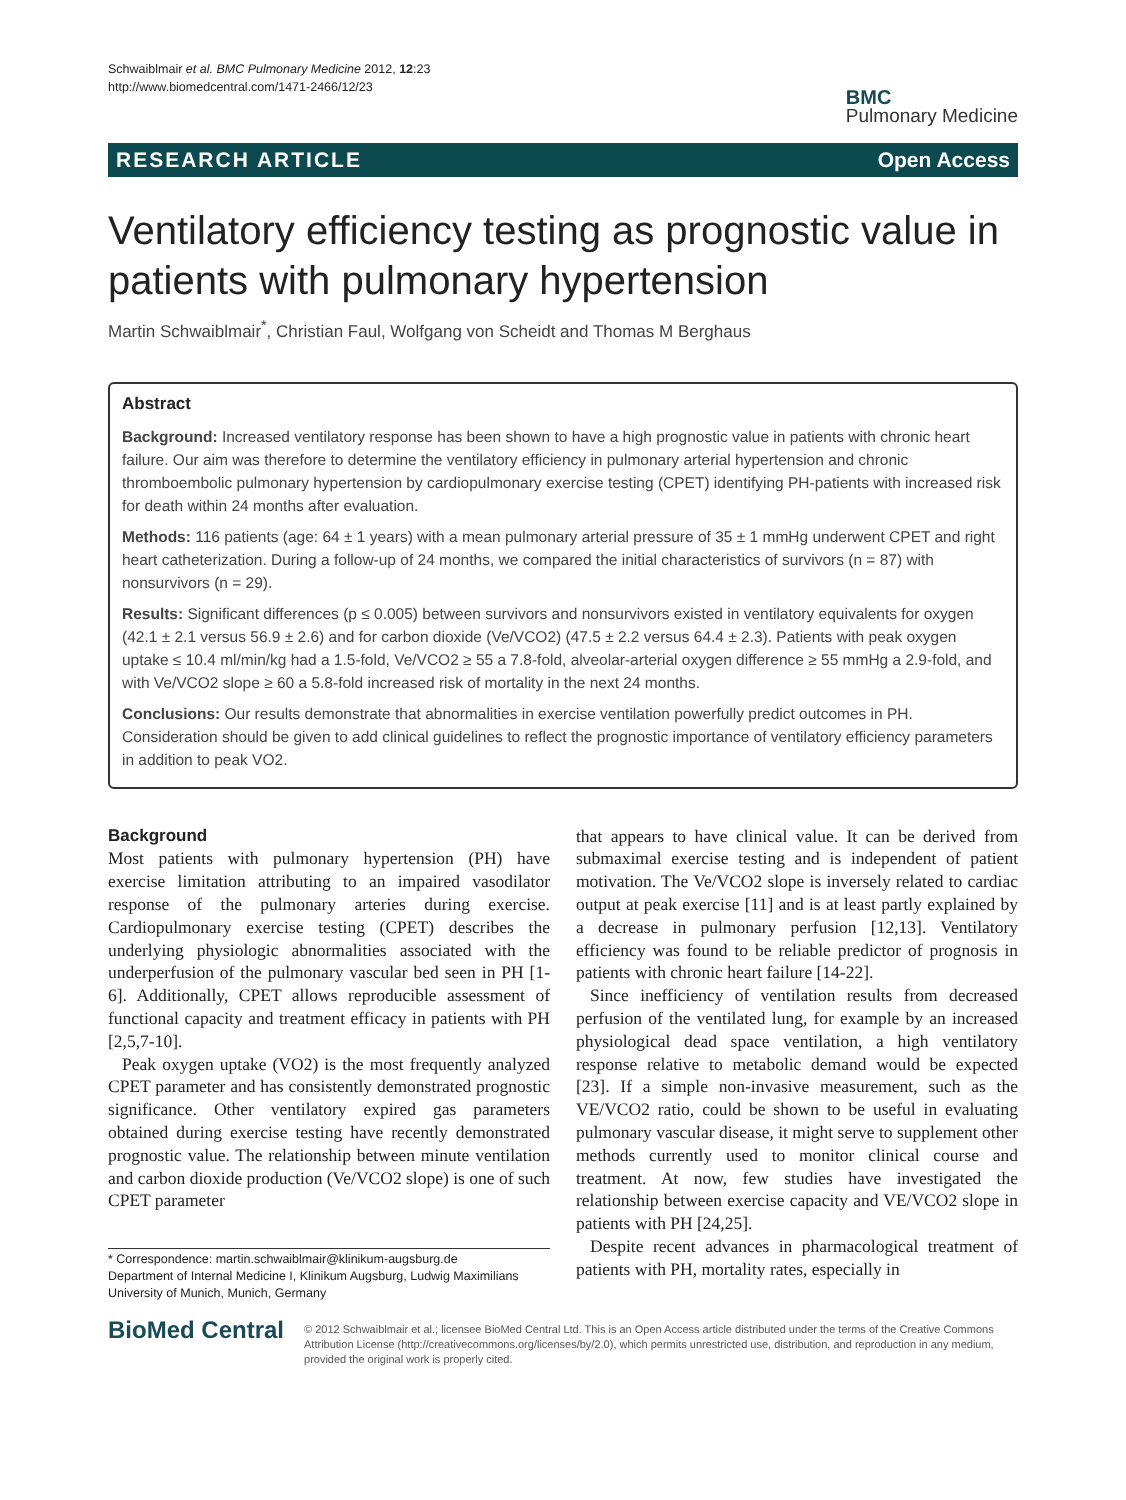Schwaiblmair et al. BMC Pulmonary Medicine 2012, 12:23
http://www.biomedcentral.com/1471-2466/12/23
BMC
Pulmonary Medicine
RESEARCH ARTICLE Open Access
Ventilatory efficiency testing as prognostic value in patients with pulmonary hypertension
Martin Schwaiblmair<sup>*</sup>, Christian Faul, Wolfgang von Scheidt and Thomas M Berghaus
Abstract
Background: Increased ventilatory response has been shown to have a high prognostic value in patients with chronic heart failure. Our aim was therefore to determine the ventilatory efficiency in pulmonary arterial hypertension and chronic thromboembolic pulmonary hypertension by cardiopulmonary exercise testing (CPET) identifying PH-patients with increased risk for death within 24 months after evaluation.
Methods: 116 patients (age: 64 ± 1 years) with a mean pulmonary arterial pressure of 35 ± 1 mmHg underwent CPET and right heart catheterization. During a follow-up of 24 months, we compared the initial characteristics of survivors (n = 87) with nonsurvivors (n = 29).
Results: Significant differences (p ≤ 0.005) between survivors and nonsurvivors existed in ventilatory equivalents for oxygen (42.1 ± 2.1 versus 56.9 ± 2.6) and for carbon dioxide (Ve/VCO2) (47.5 ± 2.2 versus 64.4 ± 2.3). Patients with peak oxygen uptake ≤ 10.4 ml/min/kg had a 1.5-fold, Ve/VCO2 ≥ 55 a 7.8-fold, alveolar-arterial oxygen difference ≥ 55 mmHg a 2.9-fold, and with Ve/VCO2 slope ≥ 60 a 5.8-fold increased risk of mortality in the next 24 months.
Conclusions: Our results demonstrate that abnormalities in exercise ventilation powerfully predict outcomes in PH. Consideration should be given to add clinical guidelines to reflect the prognostic importance of ventilatory efficiency parameters in addition to peak VO2.
Background
Most patients with pulmonary hypertension (PH) have exercise limitation attributing to an impaired vasodilator response of the pulmonary arteries during exercise. Cardiopulmonary exercise testing (CPET) describes the underlying physiologic abnormalities associated with the underperfusion of the pulmonary vascular bed seen in PH [1-6]. Additionally, CPET allows reproducible assessment of functional capacity and treatment efficacy in patients with PH [2,5,7-10].
Peak oxygen uptake (VO2) is the most frequently analyzed CPET parameter and has consistently demonstrated prognostic significance. Other ventilatory expired gas parameters obtained during exercise testing have recently demonstrated prognostic value. The relationship between minute ventilation and carbon dioxide production (Ve/VCO2 slope) is one of such CPET parameter
* Correspondence: martin.schwaiblmair@klinikum-augsburg.de
Department of Internal Medicine I, Klinikum Augsburg, Ludwig Maximilians University of Munich, Munich, Germany
that appears to have clinical value. It can be derived from submaximal exercise testing and is independent of patient motivation. The Ve/VCO2 slope is inversely related to cardiac output at peak exercise [11] and is at least partly explained by a decrease in pulmonary perfusion [12,13]. Ventilatory efficiency was found to be reliable predictor of prognosis in patients with chronic heart failure [14-22].
Since inefficiency of ventilation results from decreased perfusion of the ventilated lung, for example by an increased physiological dead space ventilation, a high ventilatory response relative to metabolic demand would be expected [23]. If a simple non-invasive measurement, such as the VE/VCO2 ratio, could be shown to be useful in evaluating pulmonary vascular disease, it might serve to supplement other methods currently used to monitor clinical course and treatment. At now, few studies have investigated the relationship between exercise capacity and VE/VCO2 slope in patients with PH [24,25].
Despite recent advances in pharmacological treatment of patients with PH, mortality rates, especially in
BioMed Central
© 2012 Schwaiblmair et al.; licensee BioMed Central Ltd. This is an Open Access article distributed under the terms of the Creative Commons Attribution License (http://creativecommons.org/licenses/by/2.0), which permits unrestricted use, distribution, and reproduction in any medium, provided the original work is properly cited.